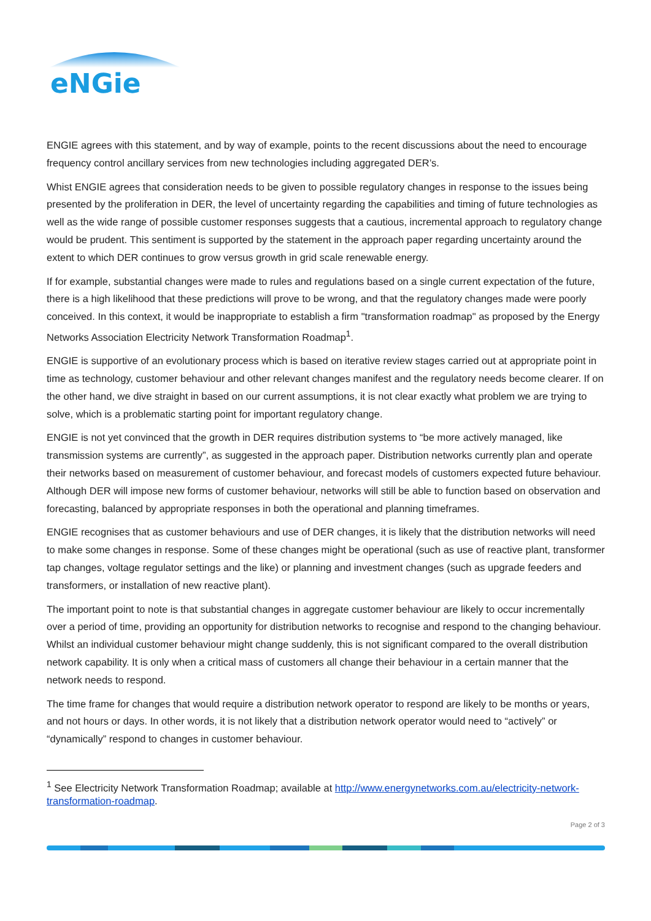eNGie
ENGIE agrees with this statement, and by way of example, points to the recent discussions about the need to encourage frequency control ancillary services from new technologies including aggregated DER’s.
Whist ENGIE agrees that consideration needs to be given to possible regulatory changes in response to the issues being presented by the proliferation in DER, the level of uncertainty regarding the capabilities and timing of future technologies as well as the wide range of possible customer responses suggests that a cautious, incremental approach to regulatory change would be prudent. This sentiment is supported by the statement in the approach paper regarding uncertainty around the extent to which DER continues to grow versus growth in grid scale renewable energy.
If for example, substantial changes were made to rules and regulations based on a single current expectation of the future, there is a high likelihood that these predictions will prove to be wrong, and that the regulatory changes made were poorly conceived. In this context, it would be inappropriate to establish a firm "transformation roadmap" as proposed by the Energy Networks Association Electricity Network Transformation Roadmap<sup>1</sup>.
ENGIE is supportive of an evolutionary process which is based on iterative review stages carried out at appropriate point in time as technology, customer behaviour and other relevant changes manifest and the regulatory needs become clearer. If on the other hand, we dive straight in based on our current assumptions, it is not clear exactly what problem we are trying to solve, which is a problematic starting point for important regulatory change.
ENGIE is not yet convinced that the growth in DER requires distribution systems to “be more actively managed, like transmission systems are currently”, as suggested in the approach paper. Distribution networks currently plan and operate their networks based on measurement of customer behaviour, and forecast models of customers expected future behaviour. Although DER will impose new forms of customer behaviour, networks will still be able to function based on observation and forecasting, balanced by appropriate responses in both the operational and planning timeframes.
ENGIE recognises that as customer behaviours and use of DER changes, it is likely that the distribution networks will need to make some changes in response. Some of these changes might be operational (such as use of reactive plant, transformer tap changes, voltage regulator settings and the like) or planning and investment changes (such as upgrade feeders and transformers, or installation of new reactive plant).
The important point to note is that substantial changes in aggregate customer behaviour are likely to occur incrementally over a period of time, providing an opportunity for distribution networks to recognise and respond to the changing behaviour. Whilst an individual customer behaviour might change suddenly, this is not significant compared to the overall distribution network capability. It is only when a critical mass of customers all change their behaviour in a certain manner that the network needs to respond.
The time frame for changes that would require a distribution network operator to respond are likely to be months or years, and not hours or days. In other words, it is not likely that a distribution network operator would need to “actively” or “dynamically” respond to changes in customer behaviour.
<sup>1</sup> See Electricity Network Transformation Roadmap; available at http://www.energynetworks.com.au/electricity-network-transformation-roadmap.
Page 2 of 3